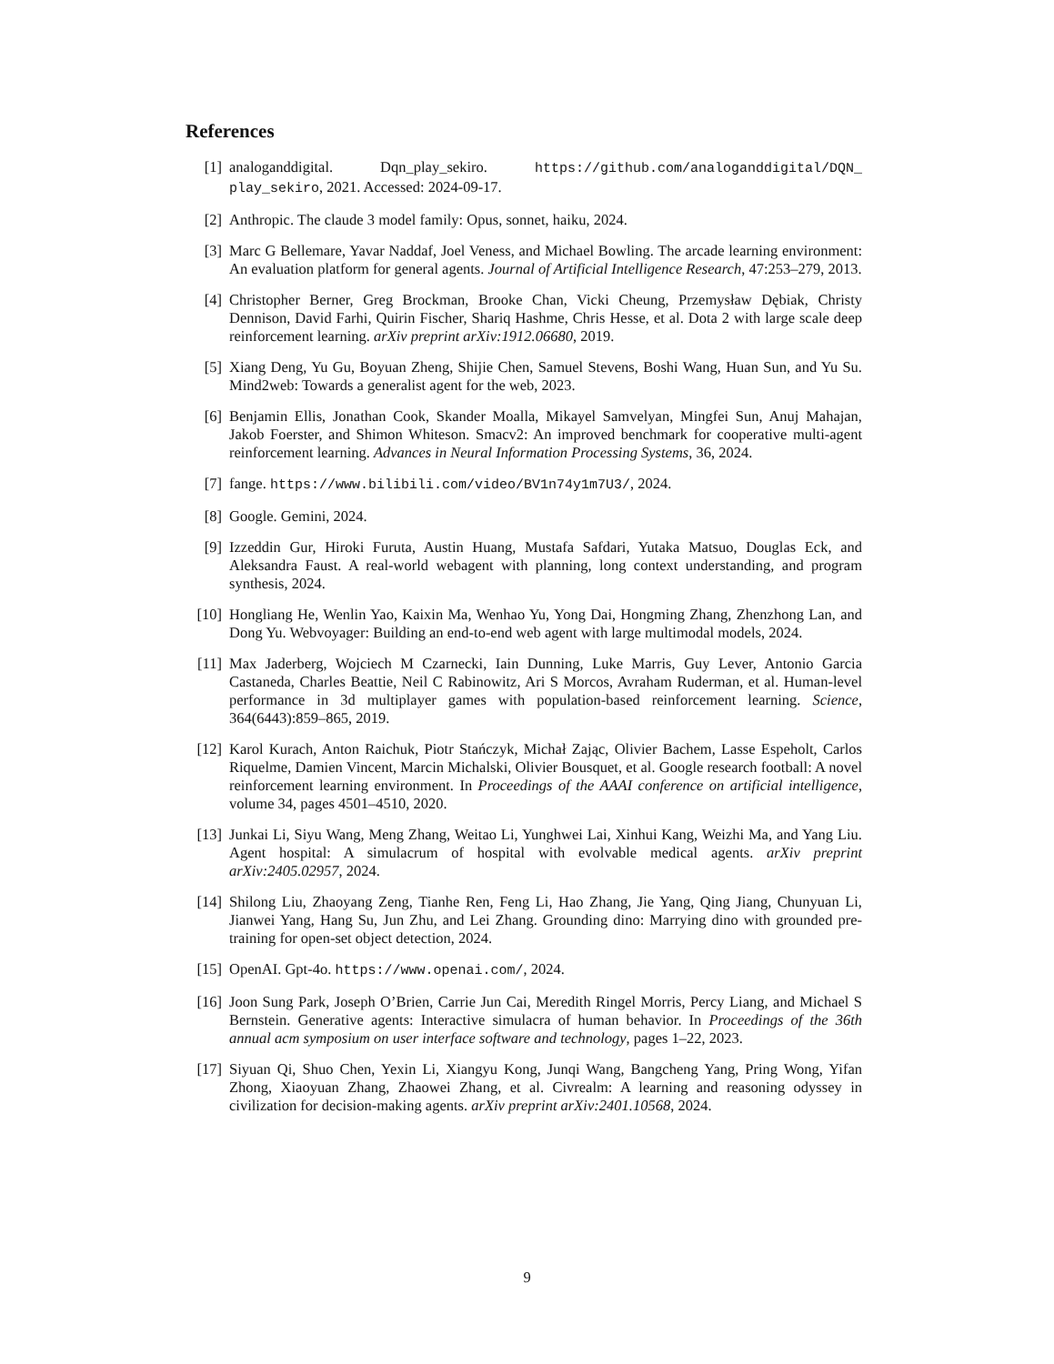References
[1] analoganddigital. Dqn_play_sekiro. https://github.com/analoganddigital/DQN_ play_sekiro, 2021. Accessed: 2024-09-17.
[2] Anthropic. The claude 3 model family: Opus, sonnet, haiku, 2024.
[3] Marc G Bellemare, Yavar Naddaf, Joel Veness, and Michael Bowling. The arcade learning environment: An evaluation platform for general agents. Journal of Artificial Intelligence Research, 47:253–279, 2013.
[4] Christopher Berner, Greg Brockman, Brooke Chan, Vicki Cheung, Przemysław Dębiak, Christy Dennison, David Farhi, Quirin Fischer, Shariq Hashme, Chris Hesse, et al. Dota 2 with large scale deep reinforcement learning. arXiv preprint arXiv:1912.06680, 2019.
[5] Xiang Deng, Yu Gu, Boyuan Zheng, Shijie Chen, Samuel Stevens, Boshi Wang, Huan Sun, and Yu Su. Mind2web: Towards a generalist agent for the web, 2023.
[6] Benjamin Ellis, Jonathan Cook, Skander Moalla, Mikayel Samvelyan, Mingfei Sun, Anuj Mahajan, Jakob Foerster, and Shimon Whiteson. Smacv2: An improved benchmark for cooperative multi-agent reinforcement learning. Advances in Neural Information Processing Systems, 36, 2024.
[7] fange. https://www.bilibili.com/video/BV1n74y1m7U3/, 2024.
[8] Google. Gemini, 2024.
[9] Izzeddin Gur, Hiroki Furuta, Austin Huang, Mustafa Safdari, Yutaka Matsuo, Douglas Eck, and Aleksandra Faust. A real-world webagent with planning, long context understanding, and program synthesis, 2024.
[10] Hongliang He, Wenlin Yao, Kaixin Ma, Wenhao Yu, Yong Dai, Hongming Zhang, Zhenzhong Lan, and Dong Yu. Webvoyager: Building an end-to-end web agent with large multimodal models, 2024.
[11] Max Jaderberg, Wojciech M Czarnecki, Iain Dunning, Luke Marris, Guy Lever, Antonio Garcia Castaneda, Charles Beattie, Neil C Rabinowitz, Ari S Morcos, Avraham Ruderman, et al. Human-level performance in 3d multiplayer games with population-based reinforcement learning. Science, 364(6443):859–865, 2019.
[12] Karol Kurach, Anton Raichuk, Piotr Stańczyk, Michał Zając, Olivier Bachem, Lasse Espeholt, Carlos Riquelme, Damien Vincent, Marcin Michalski, Olivier Bousquet, et al. Google research football: A novel reinforcement learning environment. In Proceedings of the AAAI conference on artificial intelligence, volume 34, pages 4501–4510, 2020.
[13] Junkai Li, Siyu Wang, Meng Zhang, Weitao Li, Yunghwei Lai, Xinhui Kang, Weizhi Ma, and Yang Liu. Agent hospital: A simulacrum of hospital with evolvable medical agents. arXiv preprint arXiv:2405.02957, 2024.
[14] Shilong Liu, Zhaoyang Zeng, Tianhe Ren, Feng Li, Hao Zhang, Jie Yang, Qing Jiang, Chunyuan Li, Jianwei Yang, Hang Su, Jun Zhu, and Lei Zhang. Grounding dino: Marrying dino with grounded pre-training for open-set object detection, 2024.
[15] OpenAI. Gpt-4o. https://www.openai.com/, 2024.
[16] Joon Sung Park, Joseph O’Brien, Carrie Jun Cai, Meredith Ringel Morris, Percy Liang, and Michael S Bernstein. Generative agents: Interactive simulacra of human behavior. In Proceedings of the 36th annual acm symposium on user interface software and technology, pages 1–22, 2023.
[17] Siyuan Qi, Shuo Chen, Yexin Li, Xiangyu Kong, Junqi Wang, Bangcheng Yang, Pring Wong, Yifan Zhong, Xiaoyuan Zhang, Zhaowei Zhang, et al. Civrealm: A learning and reasoning odyssey in civilization for decision-making agents. arXiv preprint arXiv:2401.10568, 2024.
9